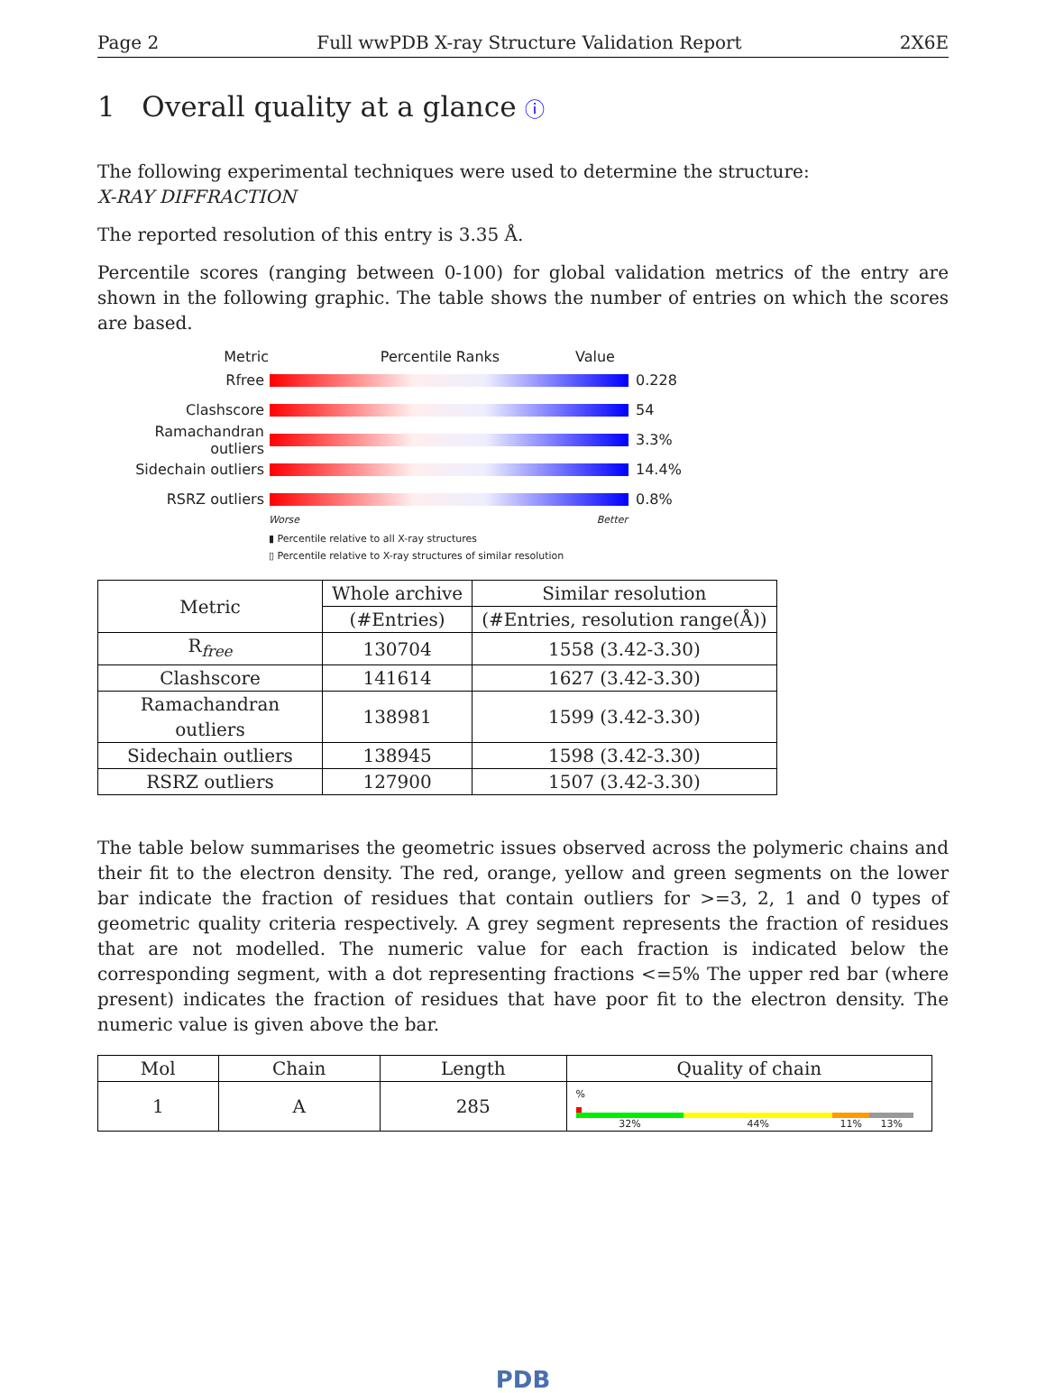Page 2 Full wwPDB X-ray Structure Validation Report 2X6E
1 Overall quality at a glance ⓘ
The following experimental techniques were used to determine the structure:
X-RAY DIFFRACTION
The reported resolution of this entry is 3.35 Å.
Percentile scores (ranging between 0-100) for global validation metrics of the entry are shown in the following graphic. The table shows the number of entries on which the scores are based.
Metric Percentile Ranks Value
Rfree 0.228
Clashscore 54
Ramachandran outliers
3.3%
Sidechain outliers 14.4%
RSRZ outliers 0.8%
Worse Better
▮ Percentile relative to all X-ray structures
▯ Percentile relative to X-ray structures of similar resolution
| Metric | Whole archive | Similar resolution |
| --- | --- | --- |
| | (#Entries) | (#Entries, resolution range(Å)) |
| R<sub>free</sub> | 130704 | 1558 (3.42-3.30) |
| Clashscore | 141614 | 1627 (3.42-3.30) |
| Ramachandran outliers | 138981 | 1599 (3.42-3.30) |
| Sidechain outliers | 138945 | 1598 (3.42-3.30) |
| RSRZ outliers | 127900 | 1507 (3.42-3.30) |
The table below summarises the geometric issues observed across the polymeric chains and their fit to the electron density. The red, orange, yellow and green segments on the lower bar indicate the fraction of residues that contain outliers for >=3, 2, 1 and 0 types of geometric quality criteria respectively. A grey segment represents the fraction of residues that are not modelled. The numeric value for each fraction is indicated below the corresponding segment, with a dot representing fractions <=5% The upper red bar (where present) indicates the fraction of residues that have poor fit to the electron density. The numeric value is given above the bar.
| Mol | Chain | Length | Quality of chain |
| --- | --- | --- | --- |
| 1 | A | 285 | % 32% 44% 11% 13% |
PDB